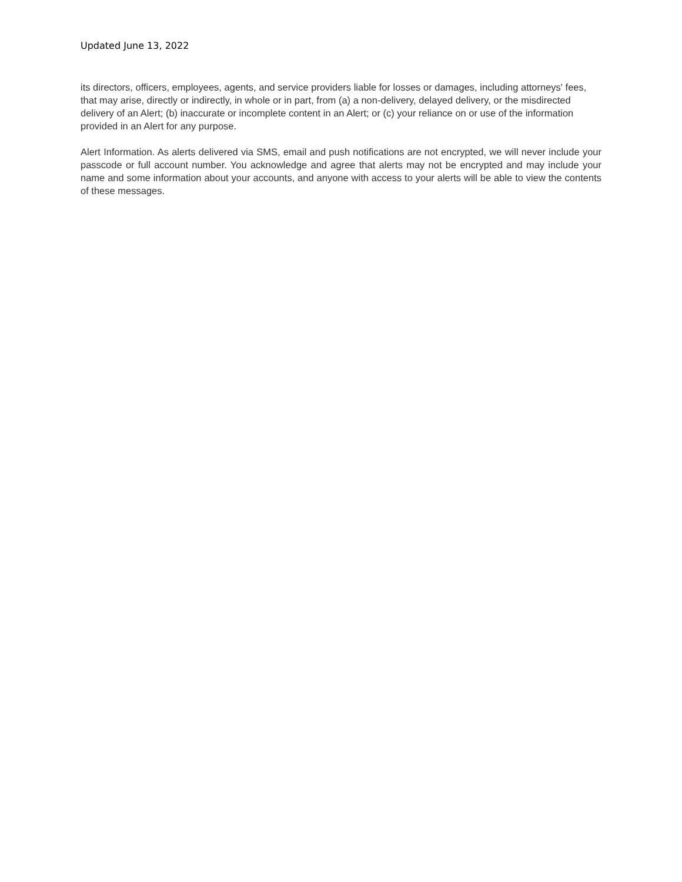Updated June 13, 2022
its directors, officers, employees, agents, and service providers liable for losses or damages, including attorneys' fees, that may arise, directly or indirectly, in whole or in part, from (a) a non-delivery, delayed delivery, or the misdirected delivery of an Alert; (b) inaccurate or incomplete content in an Alert; or (c) your reliance on or use of the information provided in an Alert for any purpose.
Alert Information. As alerts delivered via SMS, email and push notifications are not encrypted, we will never include your passcode or full account number. You acknowledge and agree that alerts may not be encrypted and may include your name and some information about your accounts, and anyone with access to your alerts will be able to view the contents of these messages.